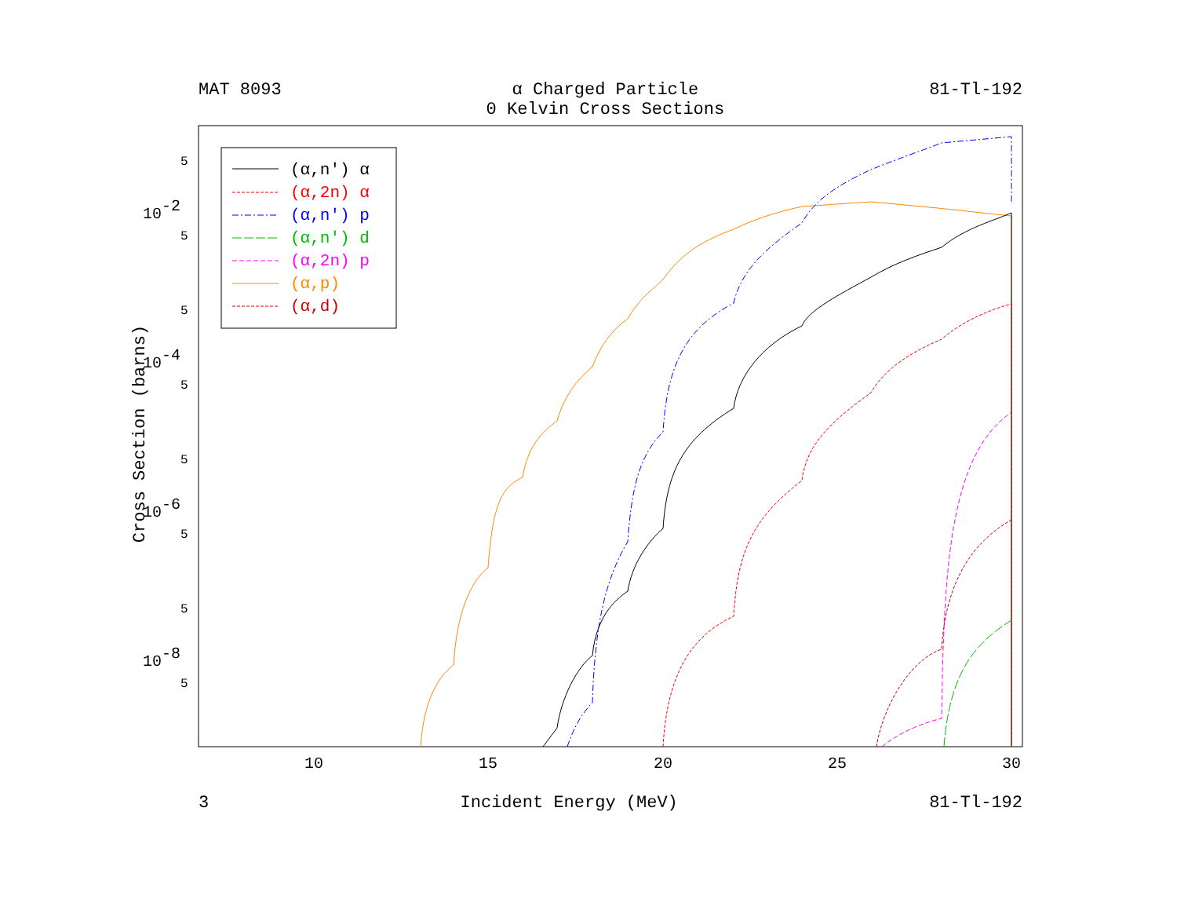MAT 8093 α Charged Particle
0 Kelvin Cross Sections 81-Tl-192
Cross Section (barns)
10
15
20
25
30
10-2
10-4
10-6
10-8
5
5
5
5
5
5
5
5
(α,n') α
(α,2n) α
(α,n') p
(α,n') d
(α,2n) p
(α,p)
(α,d)
3 Incident Energy (MeV) 81-Tl-192